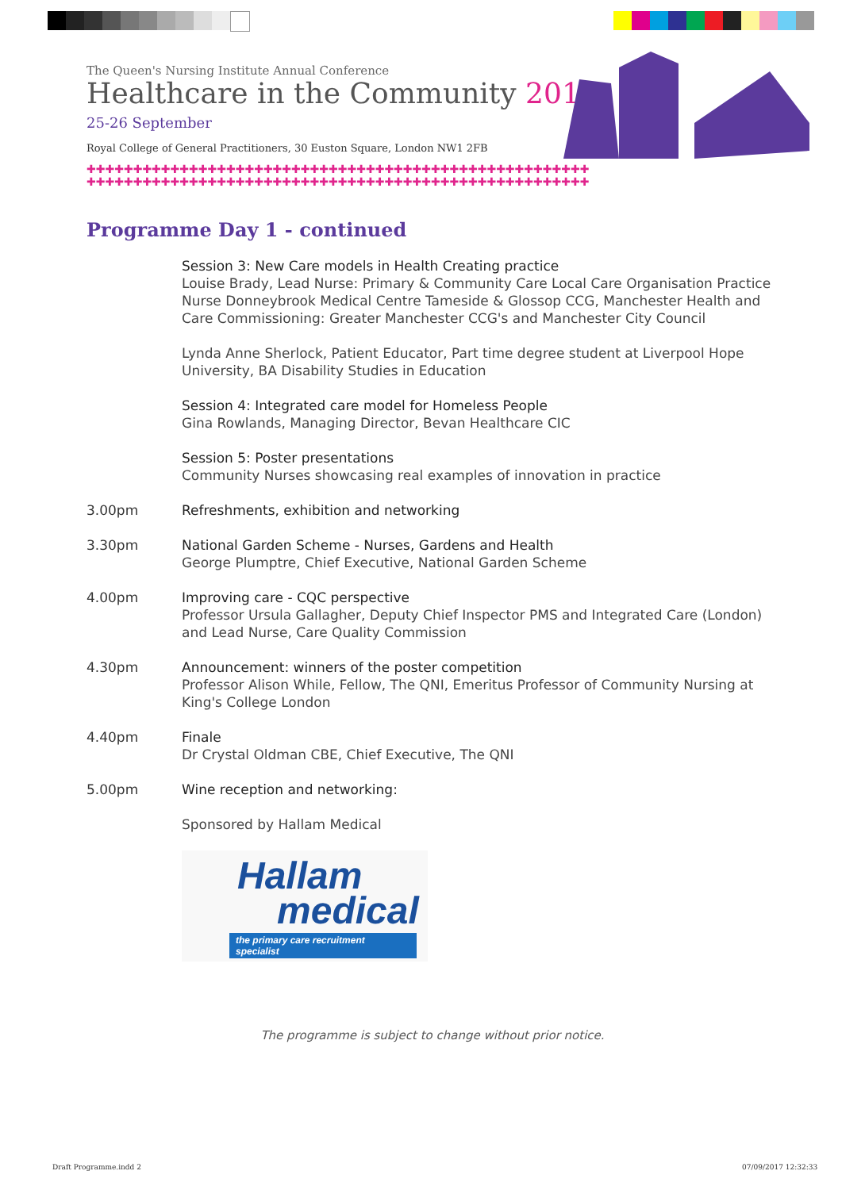The Queen's Nursing Institute Annual Conference
Healthcare in the Community 2017
25-26 September
Royal College of General Practitioners, 30 Euston Square, London NW1 2FB
✚✚✚✚✚✚✚✚✚✚✚✚✚✚✚✚✚✚✚✚✚✚✚✚✚✚✚✚✚✚✚✚✚✚✚✚✚✚✚✚✚✚✚✚✚✚✚✚✚✚✚✚✚✚
✚✚✚✚✚✚✚✚✚✚✚✚✚✚✚✚✚✚✚✚✚✚✚✚✚✚✚✚✚✚✚✚✚✚✚✚✚✚✚✚✚✚✚✚✚✚✚✚✚✚✚✚✚✚
Programme Day 1 - continued
Session 3: New Care models in Health Creating practice
Louise Brady, Lead Nurse: Primary & Community Care Local Care Organisation Practice Nurse Donneybrook Medical Centre Tameside & Glossop CCG, Manchester Health and Care Commissioning: Greater Manchester CCG's and Manchester City Council
Lynda Anne Sherlock, Patient Educator, Part time degree student at Liverpool Hope University, BA Disability Studies in Education
Session 4: Integrated care model for Homeless People
Gina Rowlands, Managing Director, Bevan Healthcare CIC
Session 5: Poster presentations
Community Nurses showcasing real examples of innovation in practice
3.00pm Refreshments, exhibition and networking
3.30pm National Garden Scheme - Nurses, Gardens and Health
George Plumptre, Chief Executive, National Garden Scheme
4.00pm Improving care - CQC perspective
Professor Ursula Gallagher, Deputy Chief Inspector PMS and Integrated Care (London) and Lead Nurse, Care Quality Commission
4.30pm Announcement: winners of the poster competition
Professor Alison While, Fellow, The QNI, Emeritus Professor of Community Nursing at King's College London
4.40pm Finale
Dr Crystal Oldman CBE, Chief Executive, The QNI
5.00pm Wine reception and networking:
Sponsored by Hallam Medical
Hallam
medical
the primary care recruitment specialist
The programme is subject to change without prior notice.
Draft Programme.indd 2 07/09/2017 12:32:33